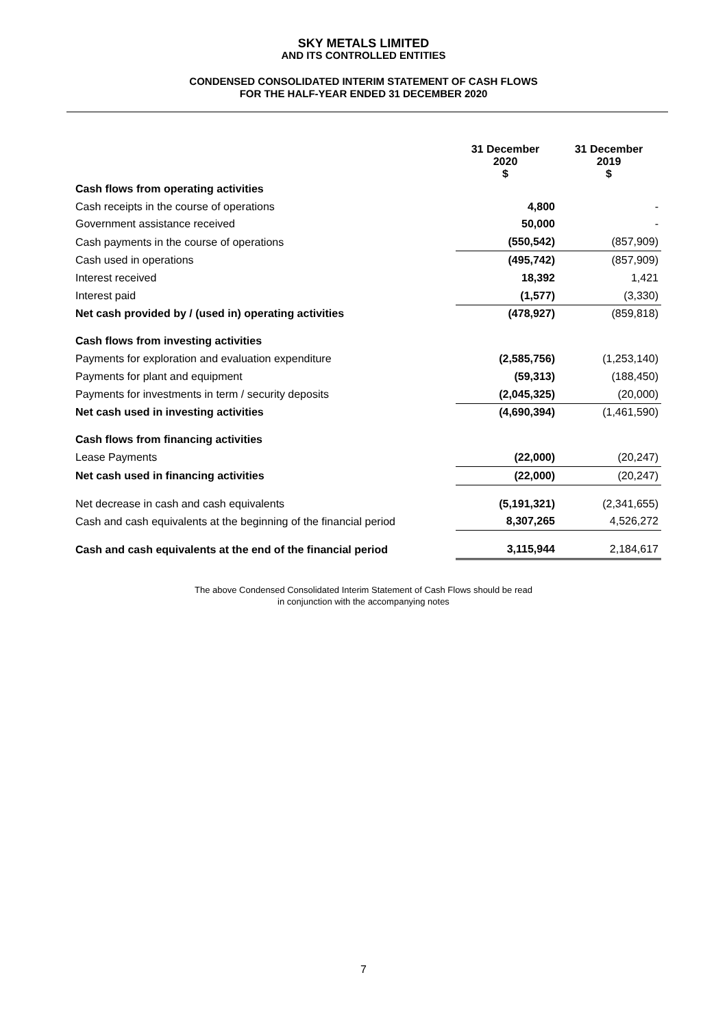SKY METALS LIMITED
AND ITS CONTROLLED ENTITIES
CONDENSED CONSOLIDATED INTERIM STATEMENT OF CASH FLOWS
FOR THE HALF-YEAR ENDED 31 DECEMBER 2020
| | 31 December 2020 $ | 31 December 2019 $ |
| Cash flows from operating activities | | |
| Cash receipts in the course of operations | 4,800 | - |
| Government assistance received | 50,000 | - |
| Cash payments in the course of operations | (550,542) | (857,909) |
| Cash used in operations | (495,742) | (857,909) |
| Interest received | 18,392 | 1,421 |
| Interest paid | (1,577) | (3,330) |
| Net cash provided by / (used in) operating activities | (478,927) | (859,818) |
| Cash flows from investing activities | | |
| Payments for exploration and evaluation expenditure | (2,585,756) | (1,253,140) |
| Payments for plant and equipment | (59,313) | (188,450) |
| Payments for investments in term / security deposits | (2,045,325) | (20,000) |
| Net cash used in investing activities | (4,690,394) | (1,461,590) |
| Cash flows from financing activities | | |
| Lease Payments | (22,000) | (20,247) |
| Net cash used in financing activities | (22,000) | (20,247) |
| Net decrease in cash and cash equivalents | (5,191,321) | (2,341,655) |
| Cash and cash equivalents at the beginning of the financial period | 8,307,265 | 4,526,272 |
| Cash and cash equivalents at the end of the financial period | 3,115,944 | 2,184,617 |
The above Condensed Consolidated Interim Statement of Cash Flows should be read
in conjunction with the accompanying notes
7